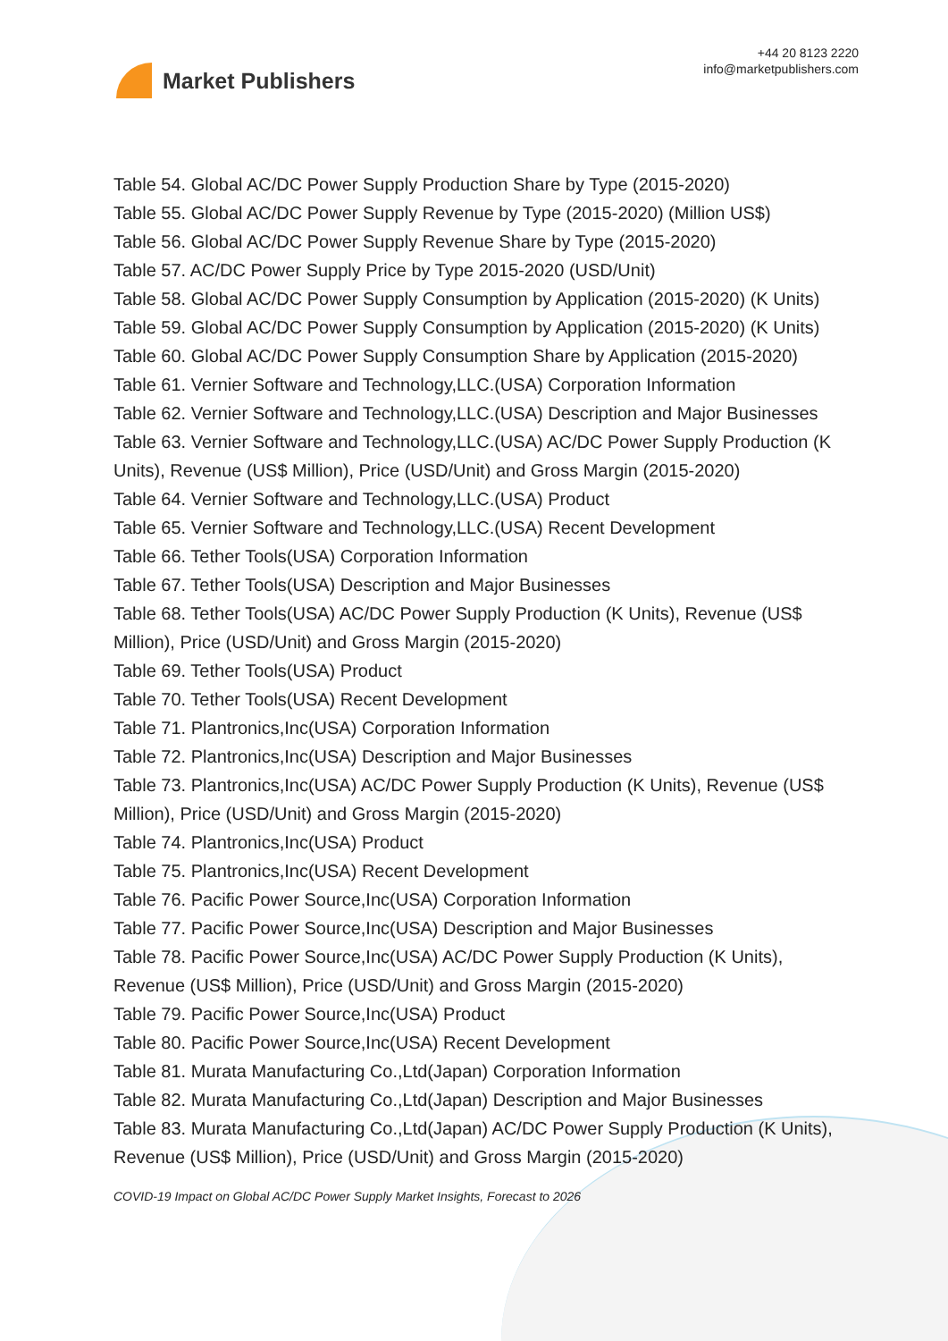Market Publishers
+44 20 8123 2220
info@marketpublishers.com
Table 54. Global AC/DC Power Supply Production Share by Type (2015-2020)
Table 55. Global AC/DC Power Supply Revenue by Type (2015-2020) (Million US$)
Table 56. Global AC/DC Power Supply Revenue Share by Type (2015-2020)
Table 57. AC/DC Power Supply Price by Type 2015-2020 (USD/Unit)
Table 58. Global AC/DC Power Supply Consumption by Application (2015-2020) (K Units)
Table 59. Global AC/DC Power Supply Consumption by Application (2015-2020) (K Units)
Table 60. Global AC/DC Power Supply Consumption Share by Application (2015-2020)
Table 61. Vernier Software and Technology,LLC.(USA) Corporation Information
Table 62. Vernier Software and Technology,LLC.(USA) Description and Major Businesses
Table 63. Vernier Software and Technology,LLC.(USA) AC/DC Power Supply Production (K Units), Revenue (US$ Million), Price (USD/Unit) and Gross Margin (2015-2020)
Table 64. Vernier Software and Technology,LLC.(USA) Product
Table 65. Vernier Software and Technology,LLC.(USA) Recent Development
Table 66. Tether Tools(USA) Corporation Information
Table 67. Tether Tools(USA) Description and Major Businesses
Table 68. Tether Tools(USA) AC/DC Power Supply Production (K Units), Revenue (US$ Million), Price (USD/Unit) and Gross Margin (2015-2020)
Table 69. Tether Tools(USA) Product
Table 70. Tether Tools(USA) Recent Development
Table 71. Plantronics,Inc(USA) Corporation Information
Table 72. Plantronics,Inc(USA) Description and Major Businesses
Table 73. Plantronics,Inc(USA) AC/DC Power Supply Production (K Units), Revenue (US$ Million), Price (USD/Unit) and Gross Margin (2015-2020)
Table 74. Plantronics,Inc(USA) Product
Table 75. Plantronics,Inc(USA) Recent Development
Table 76. Pacific Power Source,Inc(USA) Corporation Information
Table 77. Pacific Power Source,Inc(USA) Description and Major Businesses
Table 78. Pacific Power Source,Inc(USA) AC/DC Power Supply Production (K Units), Revenue (US$ Million), Price (USD/Unit) and Gross Margin (2015-2020)
Table 79. Pacific Power Source,Inc(USA) Product
Table 80. Pacific Power Source,Inc(USA) Recent Development
Table 81. Murata Manufacturing Co.,Ltd(Japan) Corporation Information
Table 82. Murata Manufacturing Co.,Ltd(Japan) Description and Major Businesses
Table 83. Murata Manufacturing Co.,Ltd(Japan) AC/DC Power Supply Production (K Units), Revenue (US$ Million), Price (USD/Unit) and Gross Margin (2015-2020)
COVID-19 Impact on Global AC/DC Power Supply Market Insights, Forecast to 2026